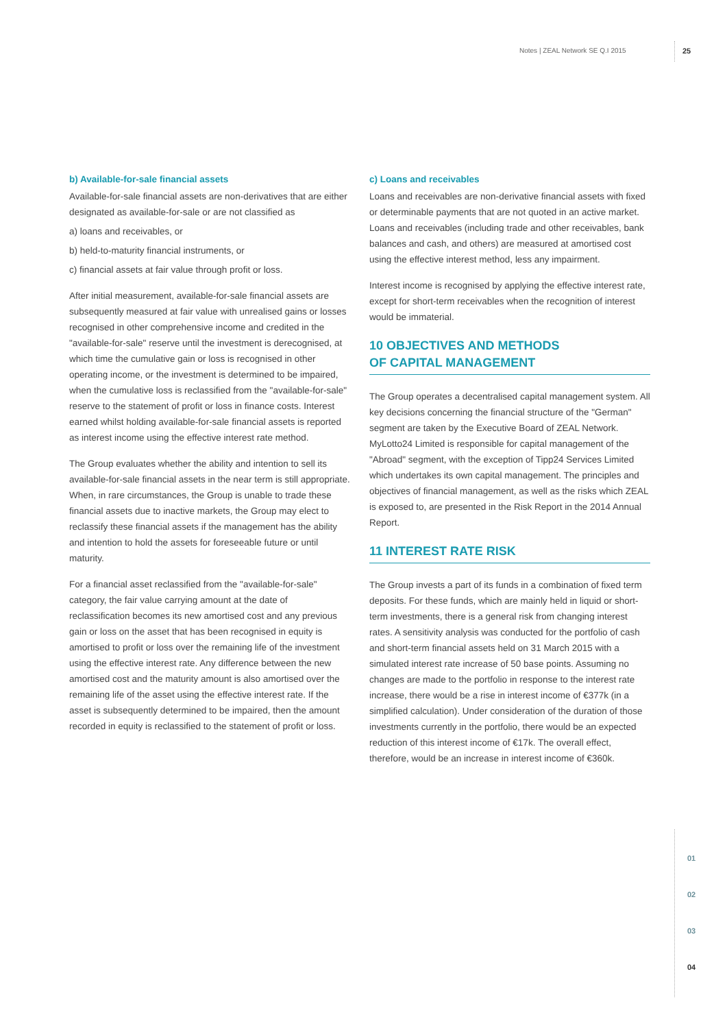Notes | ZEAL Network SE Q.I 2015 25
b) Available-for-sale financial assets
Available-for-sale financial assets are non-derivatives that are either designated as available-for-sale or are not classified as
a) loans and receivables, or
b) held-to-maturity financial instruments, or
c) financial assets at fair value through profit or loss.
After initial measurement, available-for-sale financial assets are subsequently measured at fair value with unrealised gains or losses recognised in other comprehensive income and credited in the "available-for-sale" reserve until the investment is derecognised, at which time the cumulative gain or loss is recognised in other operating income, or the investment is determined to be impaired, when the cumulative loss is reclassified from the "available-for-sale" reserve to the statement of profit or loss in finance costs. Interest earned whilst holding available-for-sale financial assets is reported as interest income using the effective interest rate method.
The Group evaluates whether the ability and intention to sell its available-for-sale financial assets in the near term is still appropriate. When, in rare circumstances, the Group is unable to trade these financial assets due to inactive markets, the Group may elect to reclassify these financial assets if the management has the ability and intention to hold the assets for foreseeable future or until maturity.
For a financial asset reclassified from the "available-for-sale" category, the fair value carrying amount at the date of reclassification becomes its new amortised cost and any previous gain or loss on the asset that has been recognised in equity is amortised to profit or loss over the remaining life of the investment using the effective interest rate. Any difference between the new amortised cost and the maturity amount is also amortised over the remaining life of the asset using the effective interest rate. If the asset is subsequently determined to be impaired, then the amount recorded in equity is reclassified to the statement of profit or loss.
c) Loans and receivables
Loans and receivables are non-derivative financial assets with fixed or determinable payments that are not quoted in an active market. Loans and receivables (including trade and other receivables, bank balances and cash, and others) are measured at amortised cost using the effective interest method, less any impairment.
Interest income is recognised by applying the effective interest rate, except for short-term receivables when the recognition of interest would be immaterial.
10 OBJECTIVES AND METHODS
OF CAPITAL MANAGEMENT
The Group operates a decentralised capital management system. All key decisions concerning the financial structure of the "German" segment are taken by the Executive Board of ZEAL Network. MyLotto24 Limited is responsible for capital management of the "Abroad" segment, with the exception of Tipp24 Services Limited which undertakes its own capital management. The principles and objectives of financial management, as well as the risks which ZEAL is exposed to, are presented in the Risk Report in the 2014 Annual Report.
11 INTEREST RATE RISK
The Group invests a part of its funds in a combination of fixed term deposits. For these funds, which are mainly held in liquid or short-term investments, there is a general risk from changing interest rates. A sensitivity analysis was conducted for the portfolio of cash and short-term financial assets held on 31 March 2015 with a simulated interest rate increase of 50 base points. Assuming no changes are made to the portfolio in response to the interest rate increase, there would be a rise in interest income of €377k (in a simplified calculation). Under consideration of the duration of those investments currently in the portfolio, there would be an expected reduction of this interest income of €17k. The overall effect, therefore, would be an increase in interest income of €360k.
01
02
03
04